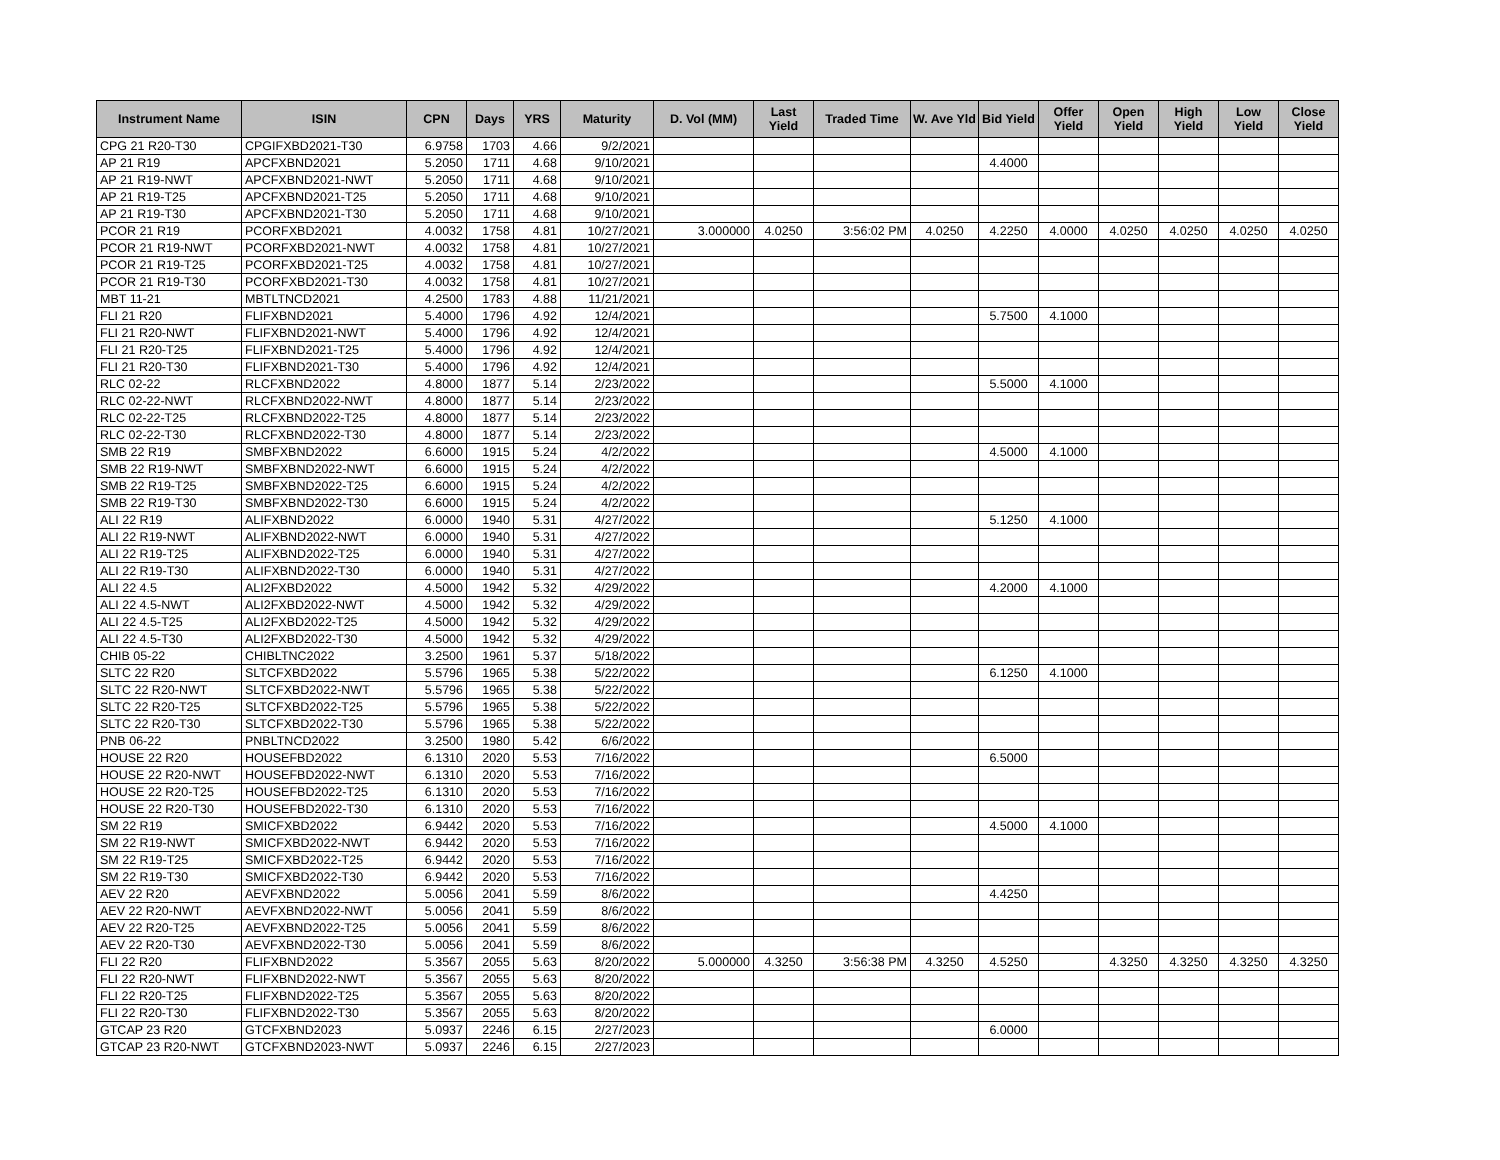| Instrument Name | ISIN | CPN | Days | YRS | Maturity | D. Vol (MM) | Last Yield | Traded Time | W. Ave Yld | Bid Yield | Offer Yield | Open Yield | High Yield | Low Yield | Close Yield |
| --- | --- | --- | --- | --- | --- | --- | --- | --- | --- | --- | --- | --- | --- | --- | --- |
| CPG 21 R20-T30 | CPGIFXBD2021-T30 | 6.9758 | 1703 | 4.66 | 9/2/2021 | | | | | | | | | | |
| AP 21 R19 | APCFXBND2021 | 5.2050 | 1711 | 4.68 | 9/10/2021 | | | | | 4.4000 | | | | | |
| AP 21 R19-NWT | APCFXBND2021-NWT | 5.2050 | 1711 | 4.68 | 9/10/2021 | | | | | | | | | | |
| AP 21 R19-T25 | APCFXBND2021-T25 | 5.2050 | 1711 | 4.68 | 9/10/2021 | | | | | | | | | | |
| AP 21 R19-T30 | APCFXBND2021-T30 | 5.2050 | 1711 | 4.68 | 9/10/2021 | | | | | | | | | | |
| PCOR 21 R19 | PCORFXBD2021 | 4.0032 | 1758 | 4.81 | 10/27/2021 | 3.000000 | 4.0250 | 3:56:02 PM | 4.0250 | 4.2250 | 4.0000 | 4.0250 | 4.0250 | 4.0250 | 4.0250 |
| PCOR 21 R19-NWT | PCORFXBD2021-NWT | 4.0032 | 1758 | 4.81 | 10/27/2021 | | | | | | | | | | |
| PCOR 21 R19-T25 | PCORFXBD2021-T25 | 4.0032 | 1758 | 4.81 | 10/27/2021 | | | | | | | | | | |
| PCOR 21 R19-T30 | PCORFXBD2021-T30 | 4.0032 | 1758 | 4.81 | 10/27/2021 | | | | | | | | | | |
| MBT 11-21 | MBTLTNCD2021 | 4.2500 | 1783 | 4.88 | 11/21/2021 | | | | | | | | | | |
| FLI 21 R20 | FLIFXBND2021 | 5.4000 | 1796 | 4.92 | 12/4/2021 | | | | | 5.7500 | 4.1000 | | | | |
| FLI 21 R20-NWT | FLIFXBND2021-NWT | 5.4000 | 1796 | 4.92 | 12/4/2021 | | | | | | | | | | |
| FLI 21 R20-T25 | FLIFXBND2021-T25 | 5.4000 | 1796 | 4.92 | 12/4/2021 | | | | | | | | | | |
| FLI 21 R20-T30 | FLIFXBND2021-T30 | 5.4000 | 1796 | 4.92 | 12/4/2021 | | | | | | | | | | |
| RLC 02-22 | RLCFXBND2022 | 4.8000 | 1877 | 5.14 | 2/23/2022 | | | | | 5.5000 | 4.1000 | | | | |
| RLC 02-22-NWT | RLCFXBND2022-NWT | 4.8000 | 1877 | 5.14 | 2/23/2022 | | | | | | | | | | |
| RLC 02-22-T25 | RLCFXBND2022-T25 | 4.8000 | 1877 | 5.14 | 2/23/2022 | | | | | | | | | | |
| RLC 02-22-T30 | RLCFXBND2022-T30 | 4.8000 | 1877 | 5.14 | 2/23/2022 | | | | | | | | | | |
| SMB 22 R19 | SMBFXBND2022 | 6.6000 | 1915 | 5.24 | 4/2/2022 | | | | | 4.5000 | 4.1000 | | | | |
| SMB 22 R19-NWT | SMBFXBND2022-NWT | 6.6000 | 1915 | 5.24 | 4/2/2022 | | | | | | | | | | |
| SMB 22 R19-T25 | SMBFXBND2022-T25 | 6.6000 | 1915 | 5.24 | 4/2/2022 | | | | | | | | | | |
| SMB 22 R19-T30 | SMBFXBND2022-T30 | 6.6000 | 1915 | 5.24 | 4/2/2022 | | | | | | | | | | |
| ALI 22 R19 | ALIFXBND2022 | 6.0000 | 1940 | 5.31 | 4/27/2022 | | | | | 5.1250 | 4.1000 | | | | |
| ALI 22 R19-NWT | ALIFXBND2022-NWT | 6.0000 | 1940 | 5.31 | 4/27/2022 | | | | | | | | | | |
| ALI 22 R19-T25 | ALIFXBND2022-T25 | 6.0000 | 1940 | 5.31 | 4/27/2022 | | | | | | | | | | |
| ALI 22 R19-T30 | ALIFXBND2022-T30 | 6.0000 | 1940 | 5.31 | 4/27/2022 | | | | | | | | | | |
| ALI 22 4.5 | ALI2FXBD2022 | 4.5000 | 1942 | 5.32 | 4/29/2022 | | | | | 4.2000 | 4.1000 | | | | |
| ALI 22 4.5-NWT | ALI2FXBD2022-NWT | 4.5000 | 1942 | 5.32 | 4/29/2022 | | | | | | | | | | |
| ALI 22 4.5-T25 | ALI2FXBD2022-T25 | 4.5000 | 1942 | 5.32 | 4/29/2022 | | | | | | | | | | |
| ALI 22 4.5-T30 | ALI2FXBD2022-T30 | 4.5000 | 1942 | 5.32 | 4/29/2022 | | | | | | | | | | |
| CHIB 05-22 | CHIBLTNC2022 | 3.2500 | 1961 | 5.37 | 5/18/2022 | | | | | | | | | | |
| SLTC 22 R20 | SLTCFXBD2022 | 5.5796 | 1965 | 5.38 | 5/22/2022 | | | | | 6.1250 | 4.1000 | | | | |
| SLTC 22 R20-NWT | SLTCFXBD2022-NWT | 5.5796 | 1965 | 5.38 | 5/22/2022 | | | | | | | | | | |
| SLTC 22 R20-T25 | SLTCFXBD2022-T25 | 5.5796 | 1965 | 5.38 | 5/22/2022 | | | | | | | | | | |
| SLTC 22 R20-T30 | SLTCFXBD2022-T30 | 5.5796 | 1965 | 5.38 | 5/22/2022 | | | | | | | | | | |
| PNB 06-22 | PNBLTNCD2022 | 3.2500 | 1980 | 5.42 | 6/6/2022 | | | | | | | | | | |
| HOUSE 22 R20 | HOUSEFBD2022 | 6.1310 | 2020 | 5.53 | 7/16/2022 | | | | | 6.5000 | | | | | |
| HOUSE 22 R20-NWT | HOUSEFBD2022-NWT | 6.1310 | 2020 | 5.53 | 7/16/2022 | | | | | | | | | | |
| HOUSE 22 R20-T25 | HOUSEFBD2022-T25 | 6.1310 | 2020 | 5.53 | 7/16/2022 | | | | | | | | | | |
| HOUSE 22 R20-T30 | HOUSEFBD2022-T30 | 6.1310 | 2020 | 5.53 | 7/16/2022 | | | | | | | | | | |
| SM 22 R19 | SMICFXBD2022 | 6.9442 | 2020 | 5.53 | 7/16/2022 | | | | | 4.5000 | 4.1000 | | | | |
| SM 22 R19-NWT | SMICFXBD2022-NWT | 6.9442 | 2020 | 5.53 | 7/16/2022 | | | | | | | | | | |
| SM 22 R19-T25 | SMICFXBD2022-T25 | 6.9442 | 2020 | 5.53 | 7/16/2022 | | | | | | | | | | |
| SM 22 R19-T30 | SMICFXBD2022-T30 | 6.9442 | 2020 | 5.53 | 7/16/2022 | | | | | | | | | | |
| AEV 22 R20 | AEVFXBND2022 | 5.0056 | 2041 | 5.59 | 8/6/2022 | | | | | 4.4250 | | | | | |
| AEV 22 R20-NWT | AEVFXBND2022-NWT | 5.0056 | 2041 | 5.59 | 8/6/2022 | | | | | | | | | | |
| AEV 22 R20-T25 | AEVFXBND2022-T25 | 5.0056 | 2041 | 5.59 | 8/6/2022 | | | | | | | | | | |
| AEV 22 R20-T30 | AEVFXBND2022-T30 | 5.0056 | 2041 | 5.59 | 8/6/2022 | | | | | | | | | | |
| FLI 22 R20 | FLIFXBND2022 | 5.3567 | 2055 | 5.63 | 8/20/2022 | 5.000000 | 4.3250 | 3:56:38 PM | 4.3250 | 4.5250 | | 4.3250 | 4.3250 | 4.3250 | 4.3250 |
| FLI 22 R20-NWT | FLIFXBND2022-NWT | 5.3567 | 2055 | 5.63 | 8/20/2022 | | | | | | | | | | |
| FLI 22 R20-T25 | FLIFXBND2022-T25 | 5.3567 | 2055 | 5.63 | 8/20/2022 | | | | | | | | | | |
| FLI 22 R20-T30 | FLIFXBND2022-T30 | 5.3567 | 2055 | 5.63 | 8/20/2022 | | | | | | | | | | |
| GTCAP 23 R20 | GTCFXBND2023 | 5.0937 | 2246 | 6.15 | 2/27/2023 | | | | | 6.0000 | | | | | |
| GTCAP 23 R20-NWT | GTCFXBND2023-NWT | 5.0937 | 2246 | 6.15 | 2/27/2023 | | | | | | | | | | |